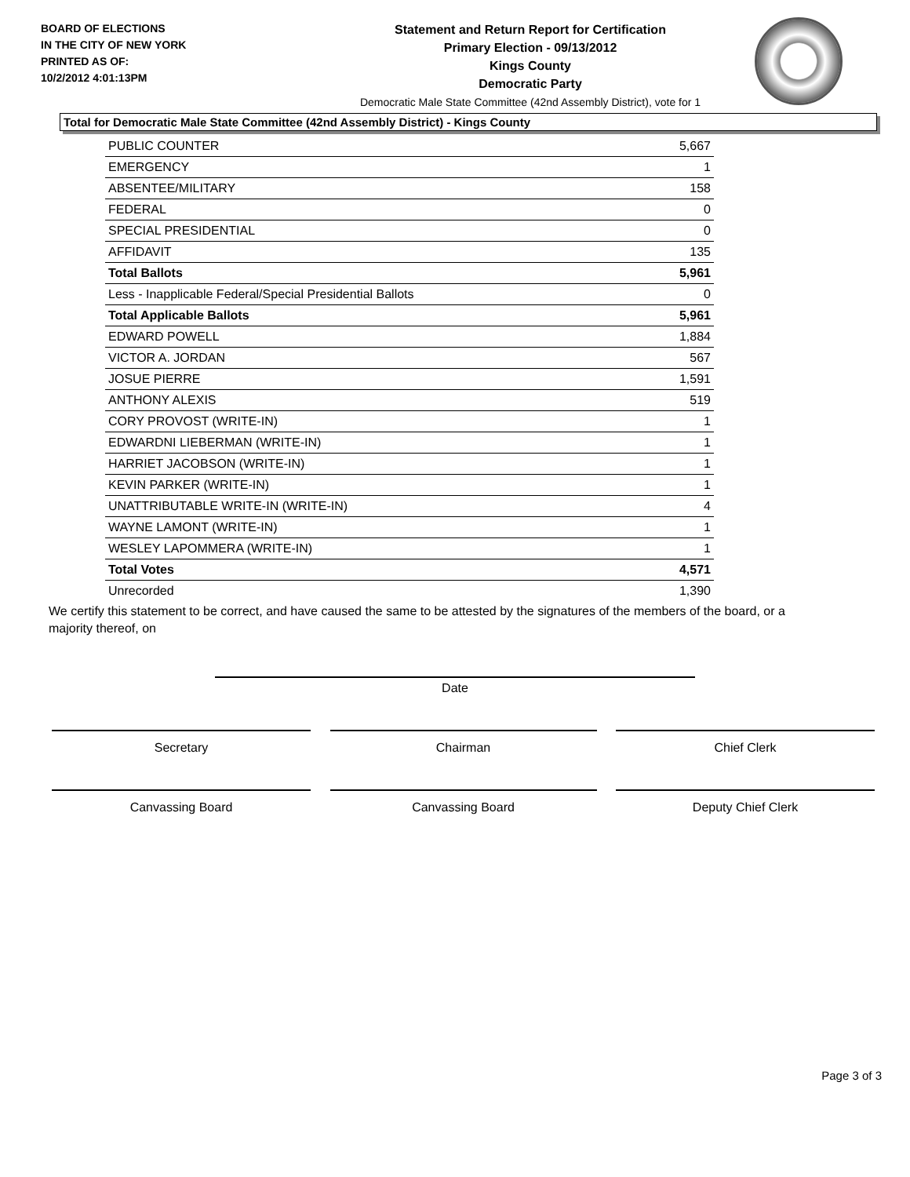BOARD OF ELECTIONS
IN THE CITY OF NEW YORK
PRINTED AS OF:
10/2/2012 4:01:13PM
Statement and Return Report for Certification
Primary Election - 09/13/2012
Kings County
Democratic Party
Democratic Male State Committee (42nd Assembly District), vote for 1
Total for Democratic Male State Committee (42nd Assembly District) - Kings County
| PUBLIC COUNTER | 5,667 |
| EMERGENCY | 1 |
| ABSENTEE/MILITARY | 158 |
| FEDERAL | 0 |
| SPECIAL PRESIDENTIAL | 0 |
| AFFIDAVIT | 135 |
| Total Ballots | 5,961 |
| Less - Inapplicable Federal/Special Presidential Ballots | 0 |
| Total Applicable Ballots | 5,961 |
| EDWARD POWELL | 1,884 |
| VICTOR A. JORDAN | 567 |
| JOSUE PIERRE | 1,591 |
| ANTHONY ALEXIS | 519 |
| CORY PROVOST (WRITE-IN) | 1 |
| EDWARDNI LIEBERMAN (WRITE-IN) | 1 |
| HARRIET JACOBSON (WRITE-IN) | 1 |
| KEVIN PARKER (WRITE-IN) | 1 |
| UNATTRIBUTABLE WRITE-IN (WRITE-IN) | 4 |
| WAYNE LAMONT (WRITE-IN) | 1 |
| WESLEY LAPOMMERA (WRITE-IN) | 1 |
| Total Votes | 4,571 |
| Unrecorded | 1,390 |
We certify this statement to be correct, and have caused the same to be attested by the signatures of the members of the board, or a majority thereof, on
Date
Secretary Chairman Chief Clerk
Canvassing Board Canvassing Board Deputy Chief Clerk
Page 3 of 3